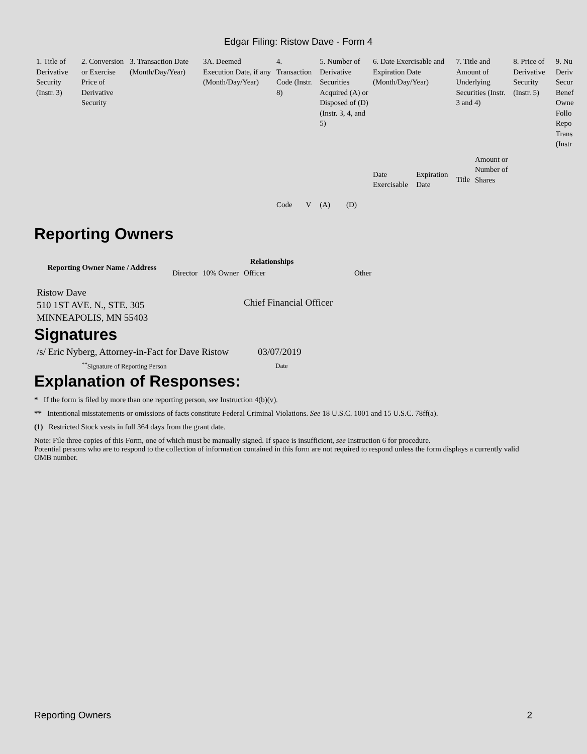Edgar Filing: Ristow Dave - Form 4
| 1. Title of Derivative Security (Instr. 3) | 2. Conversion or Exercise Price of Derivative Security | 3. Transaction Date (Month/Day/Year) | 3A. Deemed Execution Date, if any (Month/Day/Year) | 4. Transaction Code (Instr. 8) | | 5. Number of Derivative Securities Acquired (A) or Disposed of (D) (Instr. 3, 4, and 5) | | 6. Date Exercisable and Expiration Date (Month/Day/Year) | | 7. Title and Amount of Underlying Securities (Instr. 3 and 4) | | 8. Price of Derivative Security (Instr. 5) | 9. Nu Deriv Secur Benef Owne Follo Repo Trans (Instr |
| --- | --- | --- | --- | --- | --- | --- | --- | --- | --- | --- | --- | --- | --- |
| | | | | Code | V | (A) | (D) | Date Exercisable | Expiration Date | Title | Amount or Number of Shares | | |
Reporting Owners
| Reporting Owner Name / Address | Relationships | | | |
| --- | --- | --- | --- | --- |
| | Director | 10% Owner | Officer | Other |
| Ristow Dave 510 1ST AVE. N., STE. 305 MINNEAPOLIS, MN 55403 | | | Chief Financial Officer | |
Signatures
| /s/ Eric Nyberg, Attorney-in-Fact for Dave Ristow | 03/07/2019 |
| <sup>**</sup> Signature of Reporting Person | Date |
Explanation of Responses:
* If the form is filed by more than one reporting person, see Instruction 4(b)(v).
** Intentional misstatements or omissions of facts constitute Federal Criminal Violations. See 18 U.S.C. 1001 and 15 U.S.C. 78ff(a).
(1) Restricted Stock vests in full 364 days from the grant date.
Note: File three copies of this Form, one of which must be manually signed. If space is insufficient, see Instruction 6 for procedure.
Potential persons who are to respond to the collection of information contained in this form are not required to respond unless the form displays a currently valid OMB number.
Reporting Owners 2